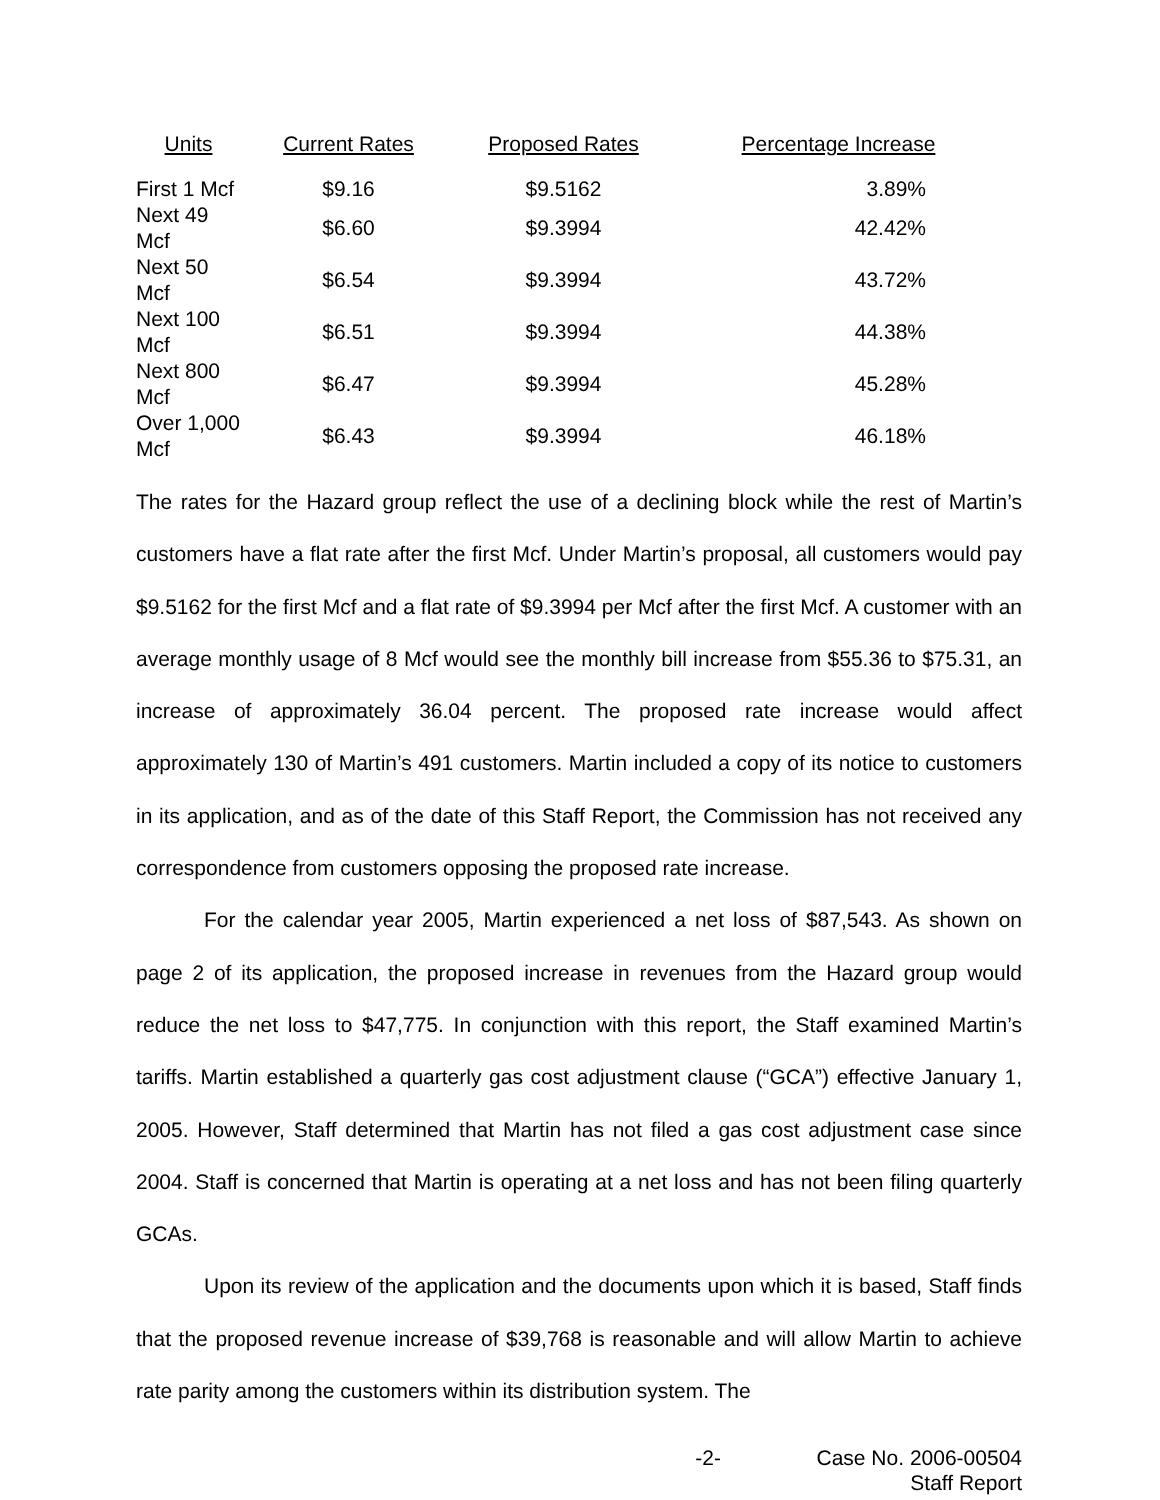| Units | Current Rates | Proposed Rates | Percentage Increase |
| --- | --- | --- | --- |
| First 1 Mcf | $9.16 | $9.5162 | 3.89% |
| Next 49 Mcf | $6.60 | $9.3994 | 42.42% |
| Next 50 Mcf | $6.54 | $9.3994 | 43.72% |
| Next 100 Mcf | $6.51 | $9.3994 | 44.38% |
| Next 800 Mcf | $6.47 | $9.3994 | 45.28% |
| Over 1,000 Mcf | $6.43 | $9.3994 | 46.18% |
The rates for the Hazard group reflect the use of a declining block while the rest of Martin’s customers have a flat rate after the first Mcf. Under Martin’s proposal, all customers would pay $9.5162 for the first Mcf and a flat rate of $9.3994 per Mcf after the first Mcf. A customer with an average monthly usage of 8 Mcf would see the monthly bill increase from $55.36 to $75.31, an increase of approximately 36.04 percent. The proposed rate increase would affect approximately 130 of Martin’s 491 customers. Martin included a copy of its notice to customers in its application, and as of the date of this Staff Report, the Commission has not received any correspondence from customers opposing the proposed rate increase.
For the calendar year 2005, Martin experienced a net loss of $87,543. As shown on page 2 of its application, the proposed increase in revenues from the Hazard group would reduce the net loss to $47,775. In conjunction with this report, the Staff examined Martin’s tariffs. Martin established a quarterly gas cost adjustment clause (“GCA”) effective January 1, 2005. However, Staff determined that Martin has not filed a gas cost adjustment case since 2004. Staff is concerned that Martin is operating at a net loss and has not been filing quarterly GCAs.
Upon its review of the application and the documents upon which it is based, Staff finds that the proposed revenue increase of $39,768 is reasonable and will allow Martin to achieve rate parity among the customers within its distribution system. The
-2- Case No. 2006-00504
Staff Report